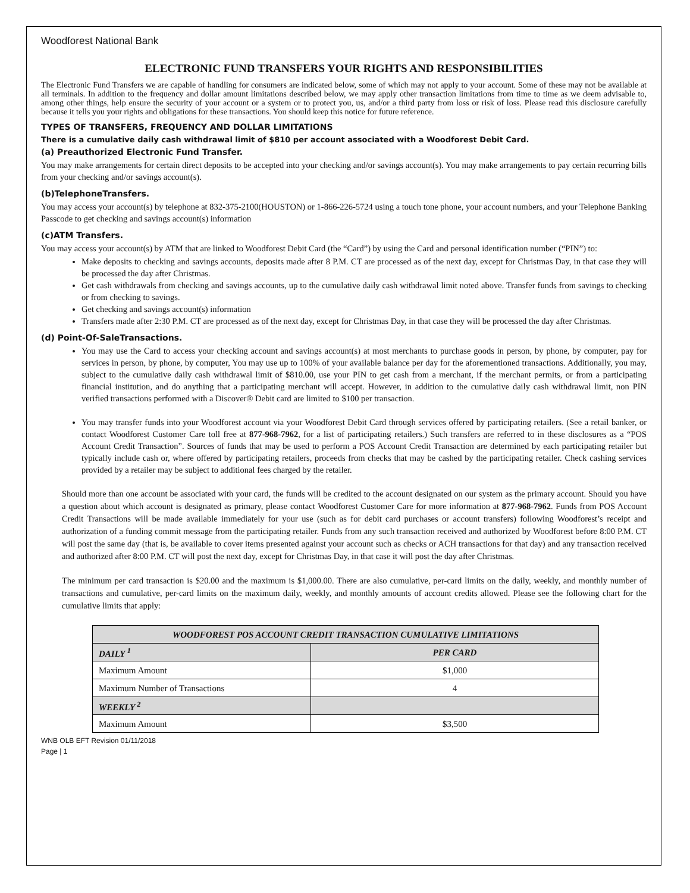Woodforest National Bank
ELECTRONIC FUND TRANSFERS YOUR RIGHTS AND RESPONSIBILITIES
The Electronic Fund Transfers we are capable of handling for consumers are indicated below, some of which may not apply to your account. Some of these may not be available at all terminals. In addition to the frequency and dollar amount limitations described below, we may apply other transaction limitations from time to time as we deem advisable to, among other things, help ensure the security of your account or a system or to protect you, us, and/or a third party from loss or risk of loss. Please read this disclosure carefully because it tells you your rights and obligations for these transactions. You should keep this notice for future reference.
TYPES OF TRANSFERS, FREQUENCY AND DOLLAR LIMITATIONS
There is a cumulative daily cash withdrawal limit of $810 per account associated with a Woodforest Debit Card.
(a) Preauthorized Electronic Fund Transfer.
You may make arrangements for certain direct deposits to be accepted into your checking and/or savings account(s). You may make arrangements to pay certain recurring bills from your checking and/or savings account(s).
(b)TelephoneTransfers.
You may access your account(s) by telephone at 832-375-2100(HOUSTON) or 1-866-226-5724 using a touch tone phone, your account numbers, and your Telephone Banking Passcode to get checking and savings account(s) information
(c)ATM Transfers.
You may access your account(s) by ATM that are linked to Woodforest Debit Card (the “Card”) by using the Card and personal identification number (“PIN”) to:
Make deposits to checking and savings accounts, deposits made after 8 P.M. CT are processed as of the next day, except for Christmas Day, in that case they will be processed the day after Christmas.
Get cash withdrawals from checking and savings accounts, up to the cumulative daily cash withdrawal limit noted above. Transfer funds from savings to checking or from checking to savings.
Get checking and savings account(s) information
Transfers made after 2:30 P.M. CT are processed as of the next day, except for Christmas Day, in that case they will be processed the day after Christmas.
(d) Point-Of-SaleTransactions.
You may use the Card to access your checking account and savings account(s) at most merchants to purchase goods in person, by phone, by computer, pay for services in person, by phone, by computer, You may use up to 100% of your available balance per day for the aforementioned transactions. Additionally, you may, subject to the cumulative daily cash withdrawal limit of $810.00, use your PIN to get cash from a merchant, if the merchant permits, or from a participating financial institution, and do anything that a participating merchant will accept. However, in addition to the cumulative daily cash withdrawal limit, non PIN verified transactions performed with a Discover® Debit card are limited to $100 per transaction.
You may transfer funds into your Woodforest account via your Woodforest Debit Card through services offered by participating retailers. (See a retail banker, or contact Woodforest Customer Care toll free at 877-968-7962, for a list of participating retailers.) Such transfers are referred to in these disclosures as a “POS Account Credit Transaction”. Sources of funds that may be used to perform a POS Account Credit Transaction are determined by each participating retailer but typically include cash or, where offered by participating retailers, proceeds from checks that may be cashed by the participating retailer. Check cashing services provided by a retailer may be subject to additional fees charged by the retailer.
Should more than one account be associated with your card, the funds will be credited to the account designated on our system as the primary account. Should you have a question about which account is designated as primary, please contact Woodforest Customer Care for more information at 877-968-7962. Funds from POS Account Credit Transactions will be made available immediately for your use (such as for debit card purchases or account transfers) following Woodforest’s receipt and authorization of a funding commit message from the participating retailer. Funds from any such transaction received and authorized by Woodforest before 8:00 P.M. CT will post the same day (that is, be available to cover items presented against your account such as checks or ACH transactions for that day) and any transaction received and authorized after 8:00 P.M. CT will post the next day, except for Christmas Day, in that case it will post the day after Christmas.
The minimum per card transaction is $20.00 and the maximum is $1,000.00. There are also cumulative, per-card limits on the daily, weekly, and monthly number of transactions and cumulative, per-card limits on the maximum daily, weekly, and monthly amounts of account credits allowed. Please see the following chart for the cumulative limits that apply:
| WOODFOREST POS ACCOUNT CREDIT TRANSACTION CUMULATIVE LIMITATIONS | |
| --- | --- |
| DAILY <sup>1</sup> | PER CARD |
| Maximum Amount | $1,000 |
| Maximum Number of Transactions | 4 |
| WEEKLY <sup>2</sup> | |
| Maximum Amount | $3,500 |
WNB OLB EFT Revision 01/11/2018
Page | 1